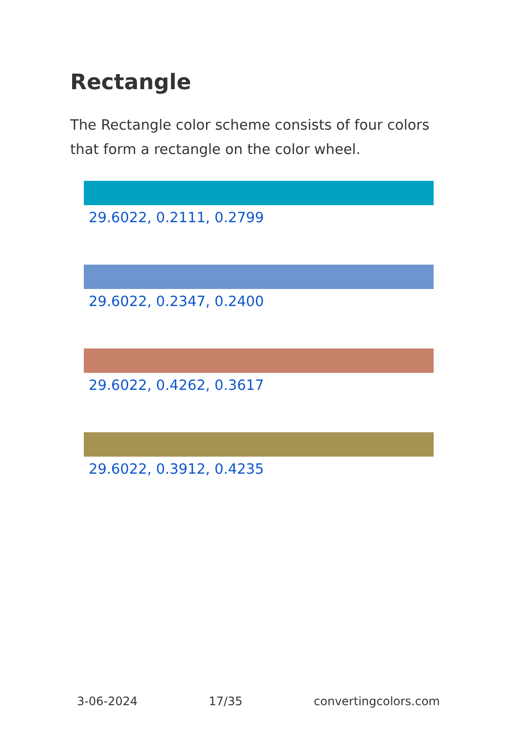Rectangle
The Rectangle color scheme consists of four colors that form a rectangle on the color wheel.
29.6022, 0.2111, 0.2799
29.6022, 0.2347, 0.2400
29.6022, 0.4262, 0.3617
29.6022, 0.3912, 0.4235
3-06-2024 17/35 convertingcolors.com